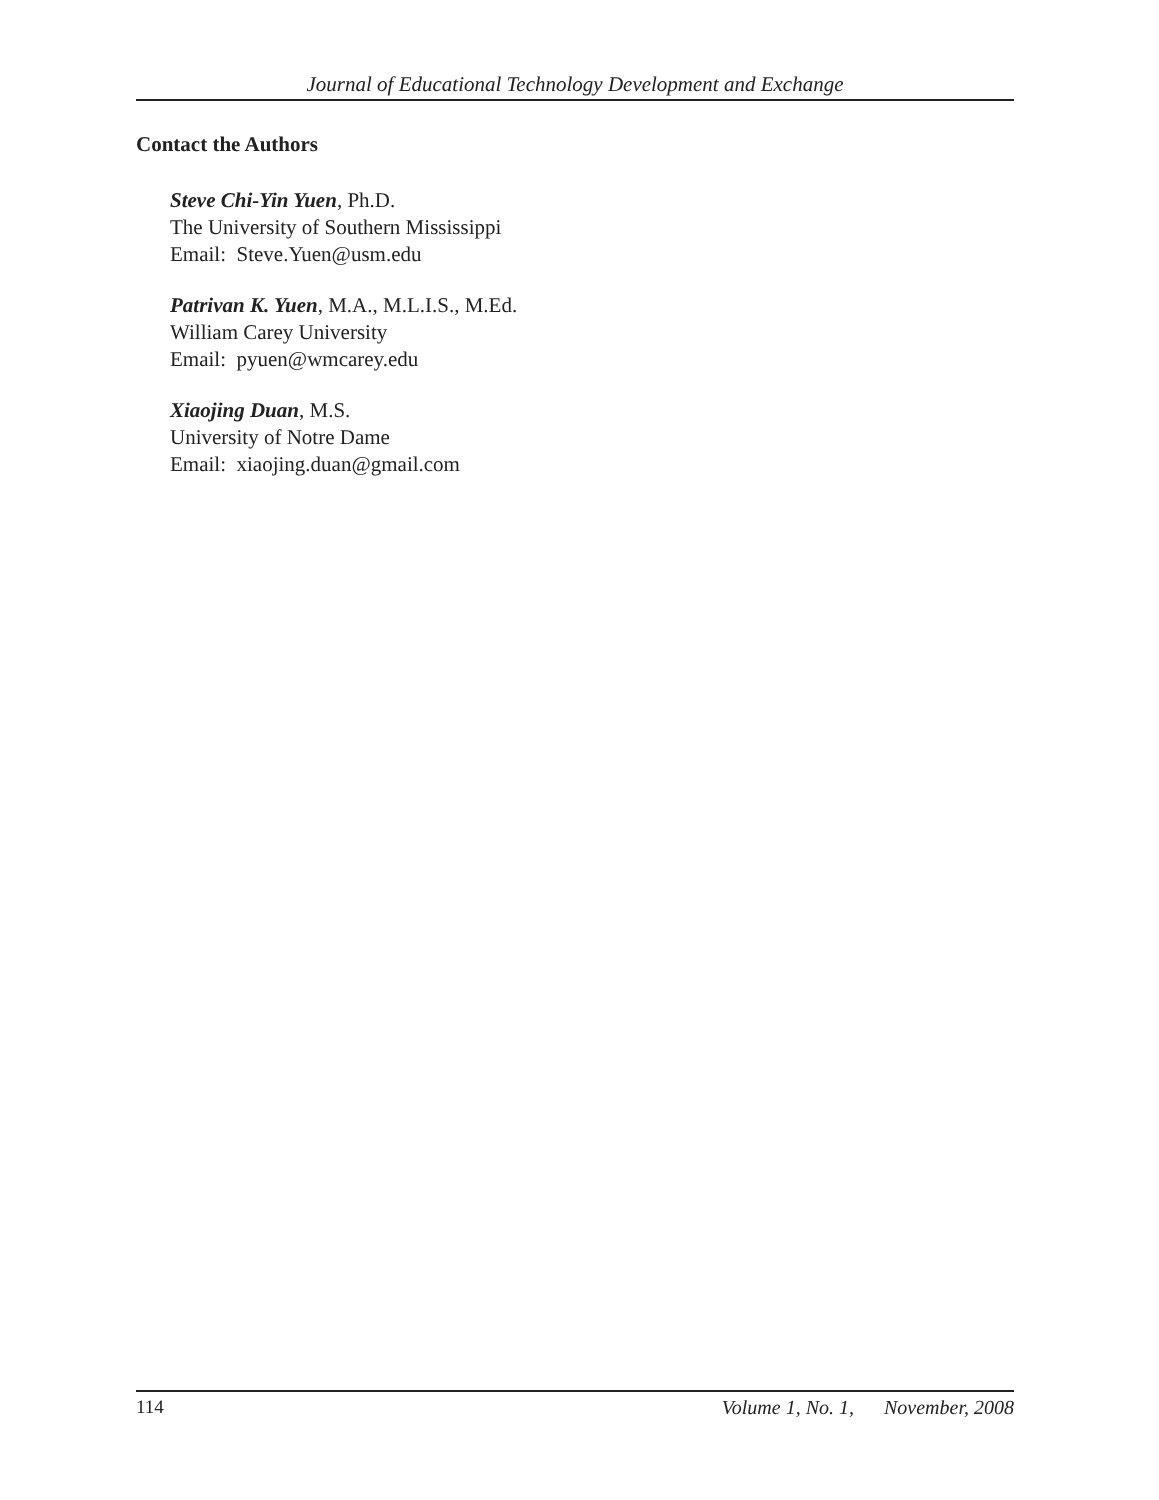Journal of Educational Technology Development and Exchange
Contact the Authors
Steve Chi-Yin Yuen, Ph.D.
The University of Southern Mississippi
Email: Steve.Yuen@usm.edu
Patrivan K. Yuen, M.A., M.L.I.S., M.Ed.
William Carey University
Email: pyuen@wmcarey.edu
Xiaojing Duan, M.S.
University of Notre Dame
Email: xiaojing.duan@gmail.com
114 Volume 1, No. 1, November, 2008